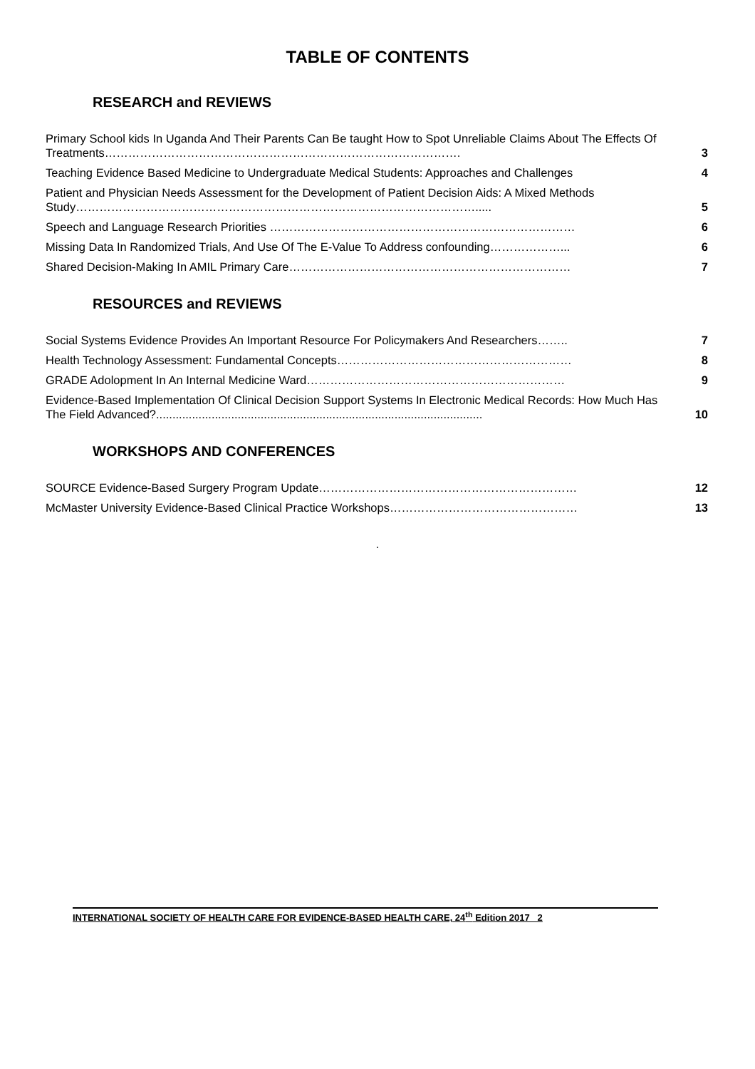TABLE OF CONTENTS
RESEARCH and REVIEWS
| Primary School kids In Uganda And Their Parents Can Be taught How to Spot Unreliable Claims About The Effects Of Treatments………………………………………………………………………………. | 3 |
| Teaching Evidence Based Medicine to Undergraduate Medical Students: Approaches and Challenges | 4 |
| Patient and Physician Needs Assessment for the Development of Patient Decision Aids: A Mixed Methods Study…………………………………………………………………………………………..... | 5 |
| Speech and Language Research Priorities …………………………………………………………………… | 6 |
| Missing Data In Randomized Trials, And Use Of The E-Value To Address confounding………………... | 6 |
| Shared Decision-Making In AMIL Primary Care……………………………………………………………… | 7 |
RESOURCES and REVIEWS
| Social Systems Evidence Provides An Important Resource For Policymakers And Researchers…….. | 7 |
| Health Technology Assessment: Fundamental Concepts…………………………………………………… | 8 |
| GRADE Adolopment In An Internal Medicine Ward………………………………………………………… | 9 |
| Evidence-Based Implementation Of Clinical Decision Support Systems In Electronic Medical Records: How Much Has The Field Advanced?.................................................................................................... | 10 |
WORKSHOPS AND CONFERENCES
| SOURCE Evidence-Based Surgery Program Update………………………………………………………… | 12 |
| McMaster University Evidence-Based Clinical Practice Workshops………………………………………… | 13 |
.
INTERNATIONAL SOCIETY OF HEALTH CARE FOR EVIDENCE-BASED HEALTH CARE, 24<sup>th</sup> Edition 2017 2